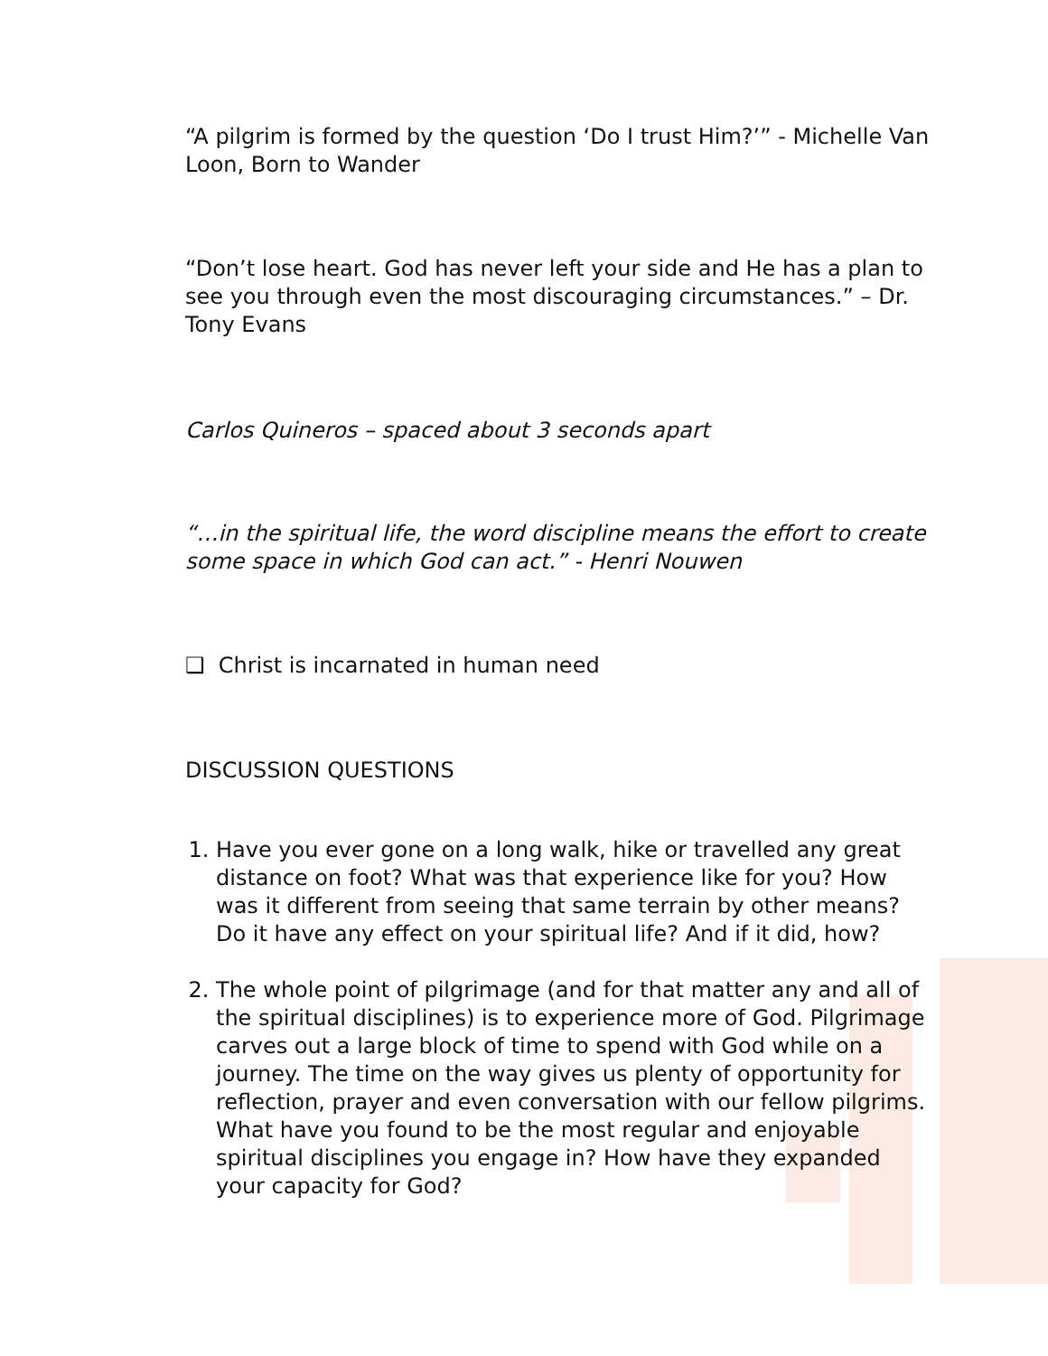“A pilgrim is formed by the question ‘Do I trust Him?’” - Michelle Van Loon, Born to Wander
“Don’t lose heart. God has never left your side and He has a plan to see you through even the most discouraging circumstances.” – Dr. Tony Evans
Carlos Quineros – spaced about 3 seconds apart
“…in the spiritual life, the word discipline means the effort to create some space in which God can act.” - Henri Nouwen
❑ Christ is incarnated in human need
DISCUSSION QUESTIONS
1. Have you ever gone on a long walk, hike or travelled any great distance on foot? What was that experience like for you? How was it different from seeing that same terrain by other means? Do it have any effect on your spiritual life? And if it did, how?
2. The whole point of pilgrimage (and for that matter any and all of the spiritual disciplines) is to experience more of God. Pilgrimage carves out a large block of time to spend with God while on a journey. The time on the way gives us plenty of opportunity for reflection, prayer and even conversation with our fellow pilgrims. What have you found to be the most regular and enjoyable spiritual disciplines you engage in? How have they expanded your capacity for God?